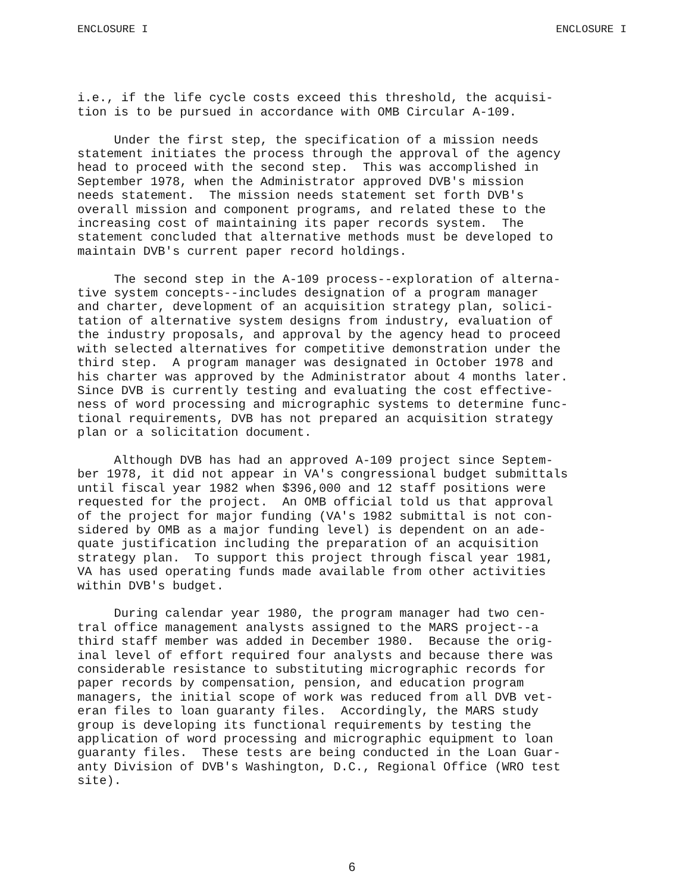ENCLOSURE I ENCLOSURE I
i.e., if the life cycle costs exceed this threshold, the acquisi- tion is to be pursued in accordance with OMB Circular A-109.
Under the first step, the specification of a mission needs statement initiates the process through the approval of the agency head to proceed with the second step. This was accomplished in September 1978, when the Administrator approved DVB's mission needs statement. The mission needs statement set forth DVB's overall mission and component programs, and related these to the increasing cost of maintaining its paper records system. The statement concluded that alternative methods must be developed to maintain DVB's current paper record holdings.
The second step in the A-109 process--exploration of alterna- tive system concepts--includes designation of a program manager and charter, development of an acquisition strategy plan, solici- tation of alternative system designs from industry, evaluation of the industry proposals, and approval by the agency head to proceed with selected alternatives for competitive demonstration under the third step. A program manager was designated in October 1978 and his charter was approved by the Administrator about 4 months later. Since DVB is currently testing and evaluating the cost effective- ness of word processing and micrographic systems to determine func- tional requirements, DVB has not prepared an acquisition strategy plan or a solicitation document.
Although DVB has had an approved A-109 project since Septem- ber 1978, it did not appear in VA's congressional budget submittals until fiscal year 1982 when $396,000 and 12 staff positions were requested for the project. An OMB official told us that approval of the project for major funding (VA's 1982 submittal is not con- sidered by OMB as a major funding level) is dependent on an ade- quate justification including the preparation of an acquisition strategy plan. To support this project through fiscal year 1981, VA has used operating funds made available from other activities within DVB's budget.
During calendar year 1980, the program manager had two cen- tral office management analysts assigned to the MARS project--a third staff member was added in December 1980. Because the orig- inal level of effort required four analysts and because there was considerable resistance to substituting micrographic records for paper records by compensation, pension, and education program managers, the initial scope of work was reduced from all DVB vet- eran files to loan guaranty files. Accordingly, the MARS study group is developing its functional requirements by testing the application of word processing and micrographic equipment to loan guaranty files. These tests are being conducted in the Loan Guar- anty Division of DVB's Washington, D.C., Regional Office (WRO test site).
6